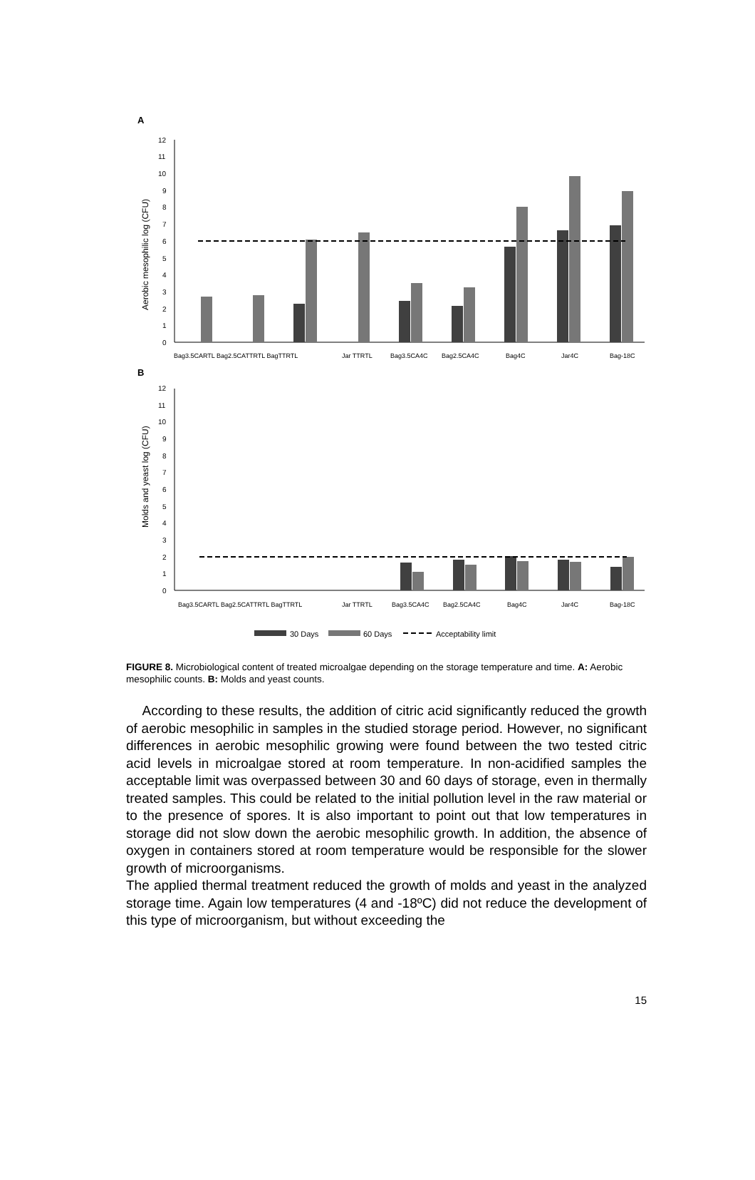A
0
1
2
3
4
5
6
7
8
9
10
11
12
Aerobic mesophilic log (CFU)
Bag3.5CARTL Bag2.5CATTRTL BagTTRTL
Jar TTRTL
Bag3.5CA4C
Bag2.5CA4C
Bag4C
Jar4C
Bag-18C
B
0
1
2
3
4
5
6
7
8
9
10
11
12
Molds and yeast log (CFU)
Bag3.5CARTL Bag2.5CATTRTL BagTTRTL
Jar TTRTL
Bag3.5CA4C
Bag2.5CA4C
Bag4C
Jar4C
Bag-18C
30 Days
60 Days
Acceptability limit
FIGURE 8. Microbiological content of treated microalgae depending on the storage temperature and time. A: Aerobic mesophilic counts. B: Molds and yeast counts.
According to these results, the addition of citric acid significantly reduced the growth of aerobic mesophilic in samples in the studied storage period. However, no significant differences in aerobic mesophilic growing were found between the two tested citric acid levels in microalgae stored at room temperature. In non-acidified samples the acceptable limit was overpassed between 30 and 60 days of storage, even in thermally treated samples. This could be related to the initial pollution level in the raw material or to the presence of spores. It is also important to point out that low temperatures in storage did not slow down the aerobic mesophilic growth. In addition, the absence of oxygen in containers stored at room temperature would be responsible for the slower growth of microorganisms.
The applied thermal treatment reduced the growth of molds and yeast in the analyzed storage time. Again low temperatures (4 and -18ºC) did not reduce the development of this type of microorganism, but without exceeding the
15